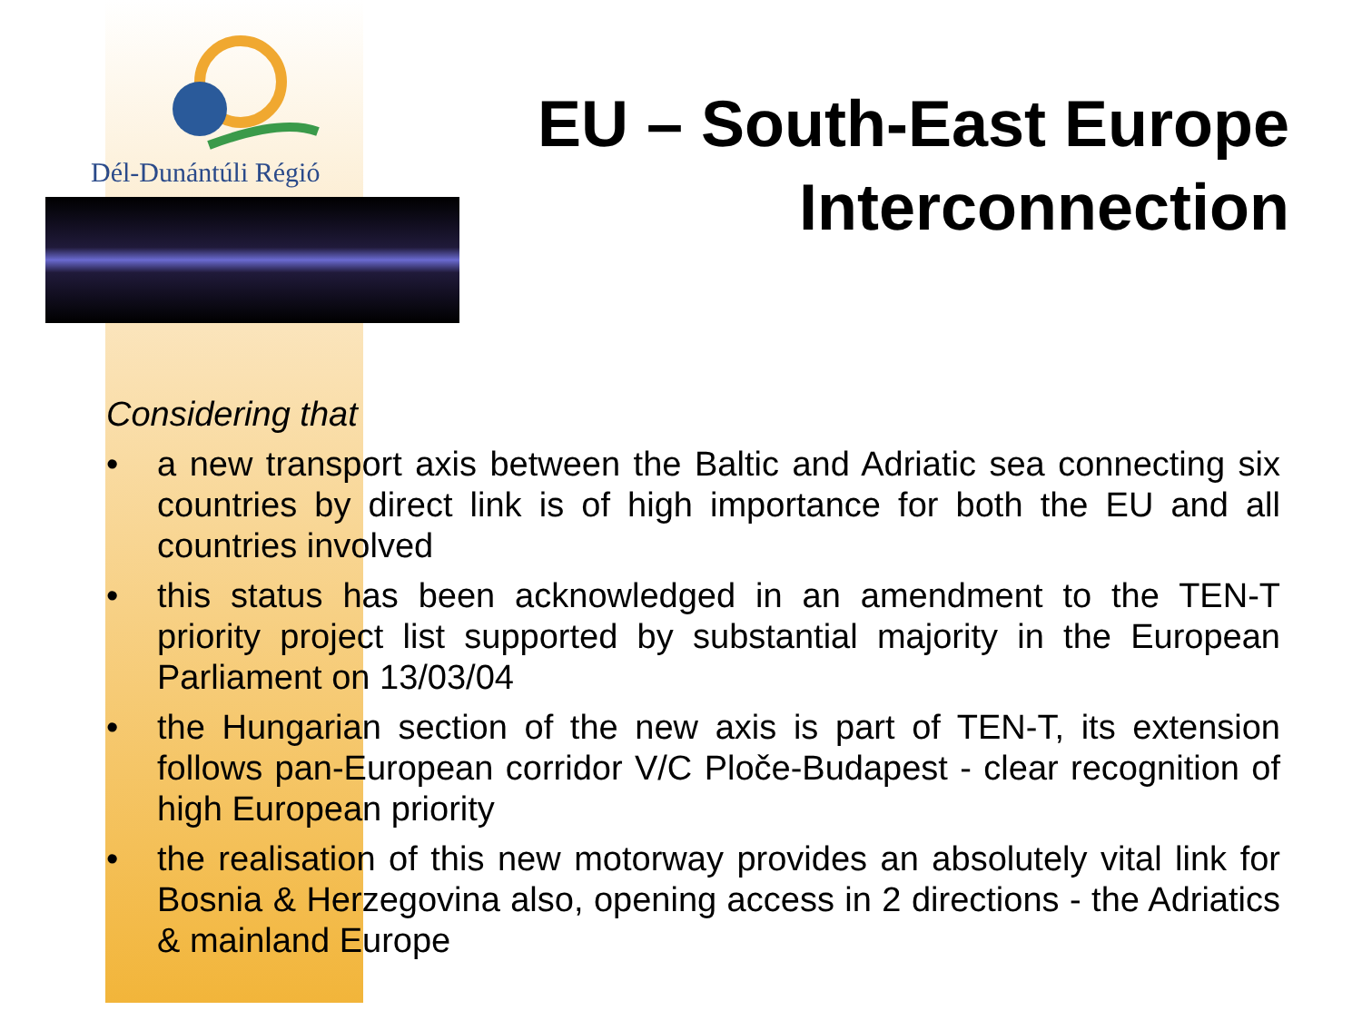Dél-Dunántúli Régió
EU – South-East Europe
Interconnection
Considering that
• a new transport axis between the Baltic and Adriatic sea connecting six countries by direct link is of high importance for both the EU and all countries involved
• this status has been acknowledged in an amendment to the TEN-T priority project list supported by substantial majority in the European Parliament on 13/03/04
• the Hungarian section of the new axis is part of TEN-T, its extension follows pan-European corridor V/C Ploče-Budapest - clear recognition of high European priority
• the realisation of this new motorway provides an absolutely vital link for Bosnia & Herzegovina also, opening access in 2 directions - the Adriatics & mainland Europe